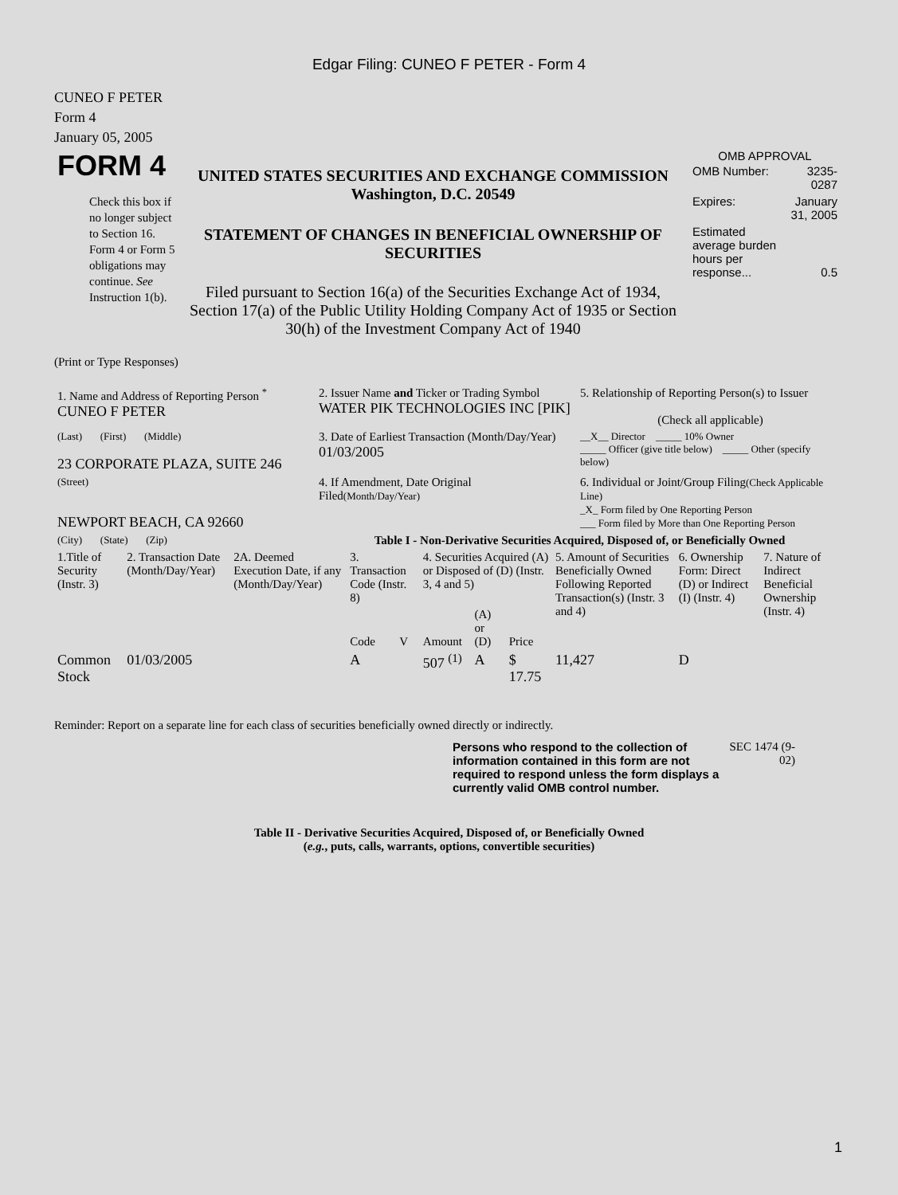Edgar Filing: CUNEO F PETER - Form 4
CUNEO F PETER
Form 4
January 05, 2005
| FORM 4 Check this box if no longer subject to Section 16. Form 4 or Form 5 obligations may continue. See Instruction 1(b). | UNITED STATES SECURITIES AND EXCHANGE COMMISSION Washington, D.C. 20549 STATEMENT OF CHANGES IN BENEFICIAL OWNERSHIP OF SECURITIES Filed pursuant to Section 16(a) of the Securities Exchange Act of 1934, Section 17(a) of the Public Utility Holding Company Act of 1935 or Section 30(h) of the Investment Company Act of 1940 | OMB APPROVAL / OMB Number: / 3235-0287 / / Expires: / January 31, 2005 / / Estimated average burden hours per response... / 0.5 / |
(Print or Type Responses)
| 1. Name and Address of Reporting Person <sup>*</sup> CUNEO F PETER | 2. Issuer Name and Ticker or Trading Symbol WATER PIK TECHNOLOGIES INC [PIK] | 5. Relationship of Reporting Person(s) to Issuer (Check all applicable) |
| (Last) (First) (Middle) 23 CORPORATE PLAZA, SUITE 246 | 3. Date of Earliest Transaction (Month/Day/Year) 01/03/2005 | __X__ Director _____ 10% Owner _____ Officer (give title below) _____ Other (specify below) |
| (Street) NEWPORT BEACH, CA 92660 | 4. If Amendment, Date Original Filed (Month/Day/Year) | 6. Individual or Joint/Group Filing (Check Applicable Line) _X_ Form filed by One Reporting Person ___ Form filed by More than One Reporting Person |
| (City) (State) (Zip) | Table I - Non-Derivative Securities Acquired, Disposed of, or Beneficially Owned | |
| 1.Title of Security (Instr. 3) | 2. Transaction Date (Month/Day/Year) | 2A. Deemed Execution Date, if any (Month/Day/Year) | 3. Transaction Code (Instr. 8) | | 4. Securities Acquired (A) or Disposed of (D) (Instr. 3, 4 and 5) | | | 5. Amount of Securities Beneficially Owned Following Reported Transaction(s) (Instr. 3 and 4) | 6. Ownership Form: Direct (D) or Indirect (I) (Instr. 4) | 7. Nature of Indirect Beneficial Ownership (Instr. 4) |
| --- | --- | --- | --- | --- | --- | --- | --- | --- | --- | --- |
| | | | Code | V | Amount | (A) or (D) | Price | | | |
| Common Stock | 01/03/2005 | | A | | 507 <sup>(1)</sup> | A | $ 17.75 | 11,427 | D | |
Reminder: Report on a separate line for each class of securities beneficially owned directly or indirectly.
Persons who respond to the collection of information contained in this form are not required to respond unless the form displays a currently valid OMB control number.
SEC 1474 (9-02)
Table II - Derivative Securities Acquired, Disposed of, or Beneficially Owned
(e.g., puts, calls, warrants, options, convertible securities)
1